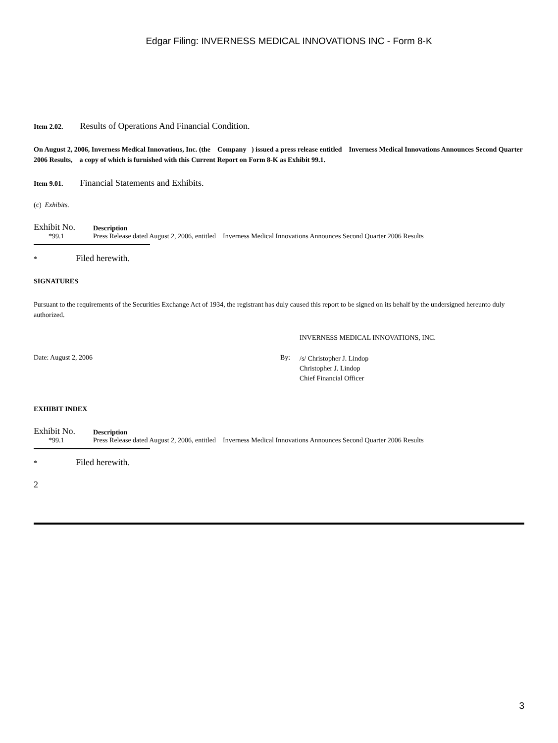Edgar Filing: INVERNESS MEDICAL INNOVATIONS INC - Form 8-K
Item 2.02. Results of Operations And Financial Condition.
On August 2, 2006, Inverness Medical Innovations, Inc. (the Company ) issued a press release entitled Inverness Medical Innovations Announces Second Quarter 2006 Results, a copy of which is furnished with this Current Report on Form 8-K as Exhibit 99.1.
Item 9.01. Financial Statements and Exhibits.
(c) Exhibits.
| Exhibit No. | Description |
| *99.1 | Press Release dated August 2, 2006, entitled Inverness Medical Innovations Announces Second Quarter 2006 Results |
* Filed herewith.
SIGNATURES
Pursuant to the requirements of the Securities Exchange Act of 1934, the registrant has duly caused this report to be signed on its behalf by the undersigned hereunto duly authorized.
INVERNESS MEDICAL INNOVATIONS, INC.
| Date: August 2, 2006 | By: | /s/ Christopher J. Lindop Christopher J. Lindop Chief Financial Officer |
EXHIBIT INDEX
| Exhibit No. | Description |
| *99.1 | Press Release dated August 2, 2006, entitled Inverness Medical Innovations Announces Second Quarter 2006 Results |
* Filed herewith.
2
3